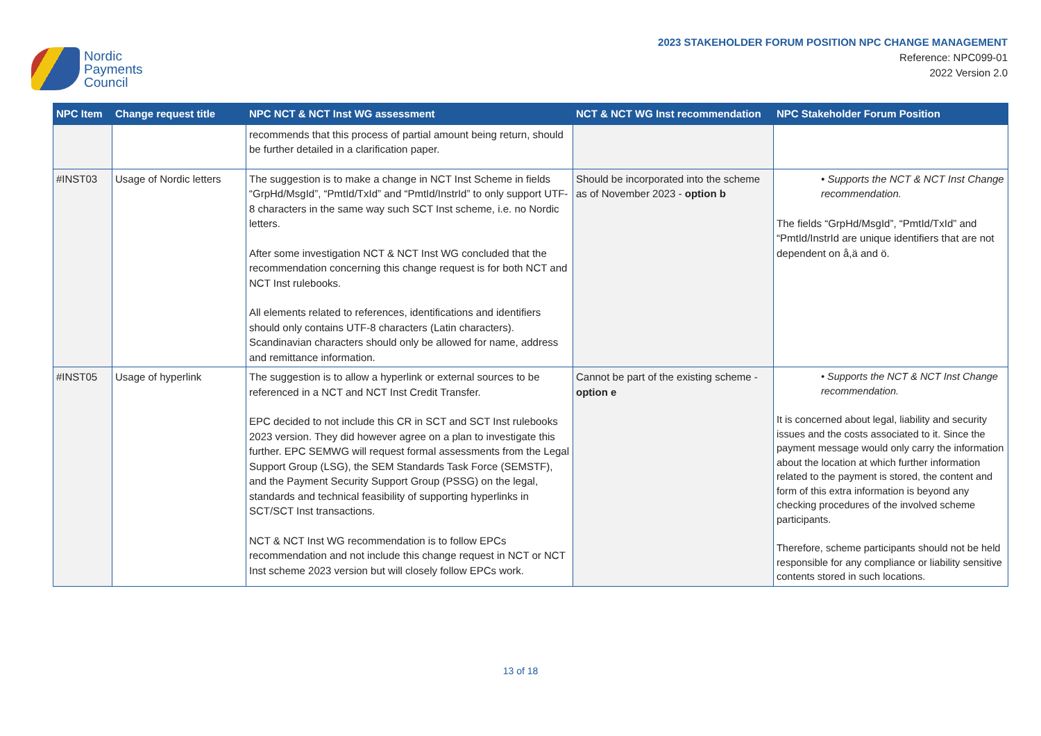Nordic
Payments
Council
2023 STAKEHOLDER FORUM POSITION NPC CHANGE MANAGEMENT
Reference: NPC099-01
2022 Version 2.0
| NPC Item | Change request title | NPC NCT & NCT Inst WG assessment | NCT & NCT WG Inst recommendation | NPC Stakeholder Forum Position |
| --- | --- | --- | --- | --- |
| | | recommends that this process of partial amount being return, should be further detailed in a clarification paper. | | |
| #INST03 | Usage of Nordic letters | The suggestion is to make a change in NCT Inst Scheme in fields “GrpHd/MsgId”, “PmtId/TxId” and “PmtId/InstrId” to only support UTF-8 characters in the same way such SCT Inst scheme, i.e. no Nordic letters. After some investigation NCT & NCT Inst WG concluded that the recommendation concerning this change request is for both NCT and NCT Inst rulebooks. All elements related to references, identifications and identifiers should only contains UTF-8 characters (Latin characters). Scandinavian characters should only be allowed for name, address and remittance information. | Should be incorporated into the scheme as of November 2023 - option b | • Supports the NCT & NCT Inst Change recommendation. The fields “GrpHd/MsgId”, “PmtId/TxId” and “PmtId/InstrId are unique identifiers that are not dependent on å,ä and ö. |
| #INST05 | Usage of hyperlink | The suggestion is to allow a hyperlink or external sources to be referenced in a NCT and NCT Inst Credit Transfer. EPC decided to not include this CR in SCT and SCT Inst rulebooks 2023 version. They did however agree on a plan to investigate this further. EPC SEMWG will request formal assessments from the Legal Support Group (LSG), the SEM Standards Task Force (SEMSTF), and the Payment Security Support Group (PSSG) on the legal, standards and technical feasibility of supporting hyperlinks in SCT/SCT Inst transactions. NCT & NCT Inst WG recommendation is to follow EPCs recommendation and not include this change request in NCT or NCT Inst scheme 2023 version but will closely follow EPCs work. | Cannot be part of the existing scheme - option e | • Supports the NCT & NCT Inst Change recommendation. It is concerned about legal, liability and security issues and the costs associated to it. Since the payment message would only carry the information about the location at which further information related to the payment is stored, the content and form of this extra information is beyond any checking procedures of the involved scheme participants. Therefore, scheme participants should not be held responsible for any compliance or liability sensitive contents stored in such locations. |
13 of 18